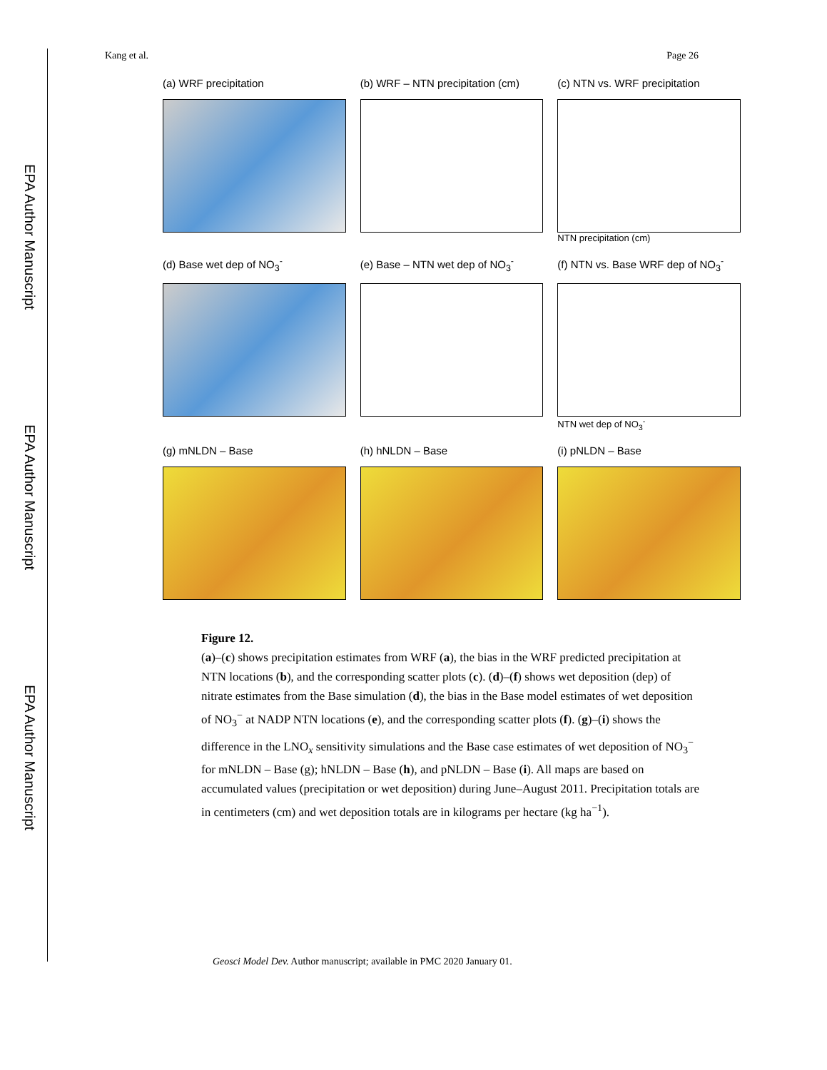EPA Author Manuscript
EPA Author Manuscript
EPA Author Manuscript
Kang et al. Page 26
(a) WRF precipitation
(b) WRF – NTN precipitation (cm)
(c) NTN vs. WRF precipitation
NTN precipitation (cm)
(d) Base wet dep of NO<sub>3</sub><sup>-</sup>
(e) Base – NTN wet dep of NO<sub>3</sub><sup>-</sup>
(f) NTN vs. Base WRF dep of NO<sub>3</sub><sup>-</sup>
NTN wet dep of NO<sub>3</sub><sup>-</sup>
(g) mNLDN – Base
(h) hNLDN – Base
(i) pNLDN – Base
Figure 12.
(a)–(c) shows precipitation estimates from WRF (a), the bias in the WRF predicted precipitation at NTN locations (b), and the corresponding scatter plots (c). (d)–(f) shows wet deposition (dep) of nitrate estimates from the Base simulation (d), the bias in the Base model estimates of wet deposition of NO<sub>3</sub><sup>−</sup> at NADP NTN locations (e), and the corresponding scatter plots (f). (g)–(i) shows the difference in the LNO<sub>x</sub> sensitivity simulations and the Base case estimates of wet deposition of NO<sub>3</sub><sup>−</sup> for mNLDN – Base (g); hNLDN – Base (h), and pNLDN – Base (i). All maps are based on accumulated values (precipitation or wet deposition) during June–August 2011. Precipitation totals are in centimeters (cm) and wet deposition totals are in kilograms per hectare (kg ha<sup>−1</sup>).
Geosci Model Dev. Author manuscript; available in PMC 2020 January 01.